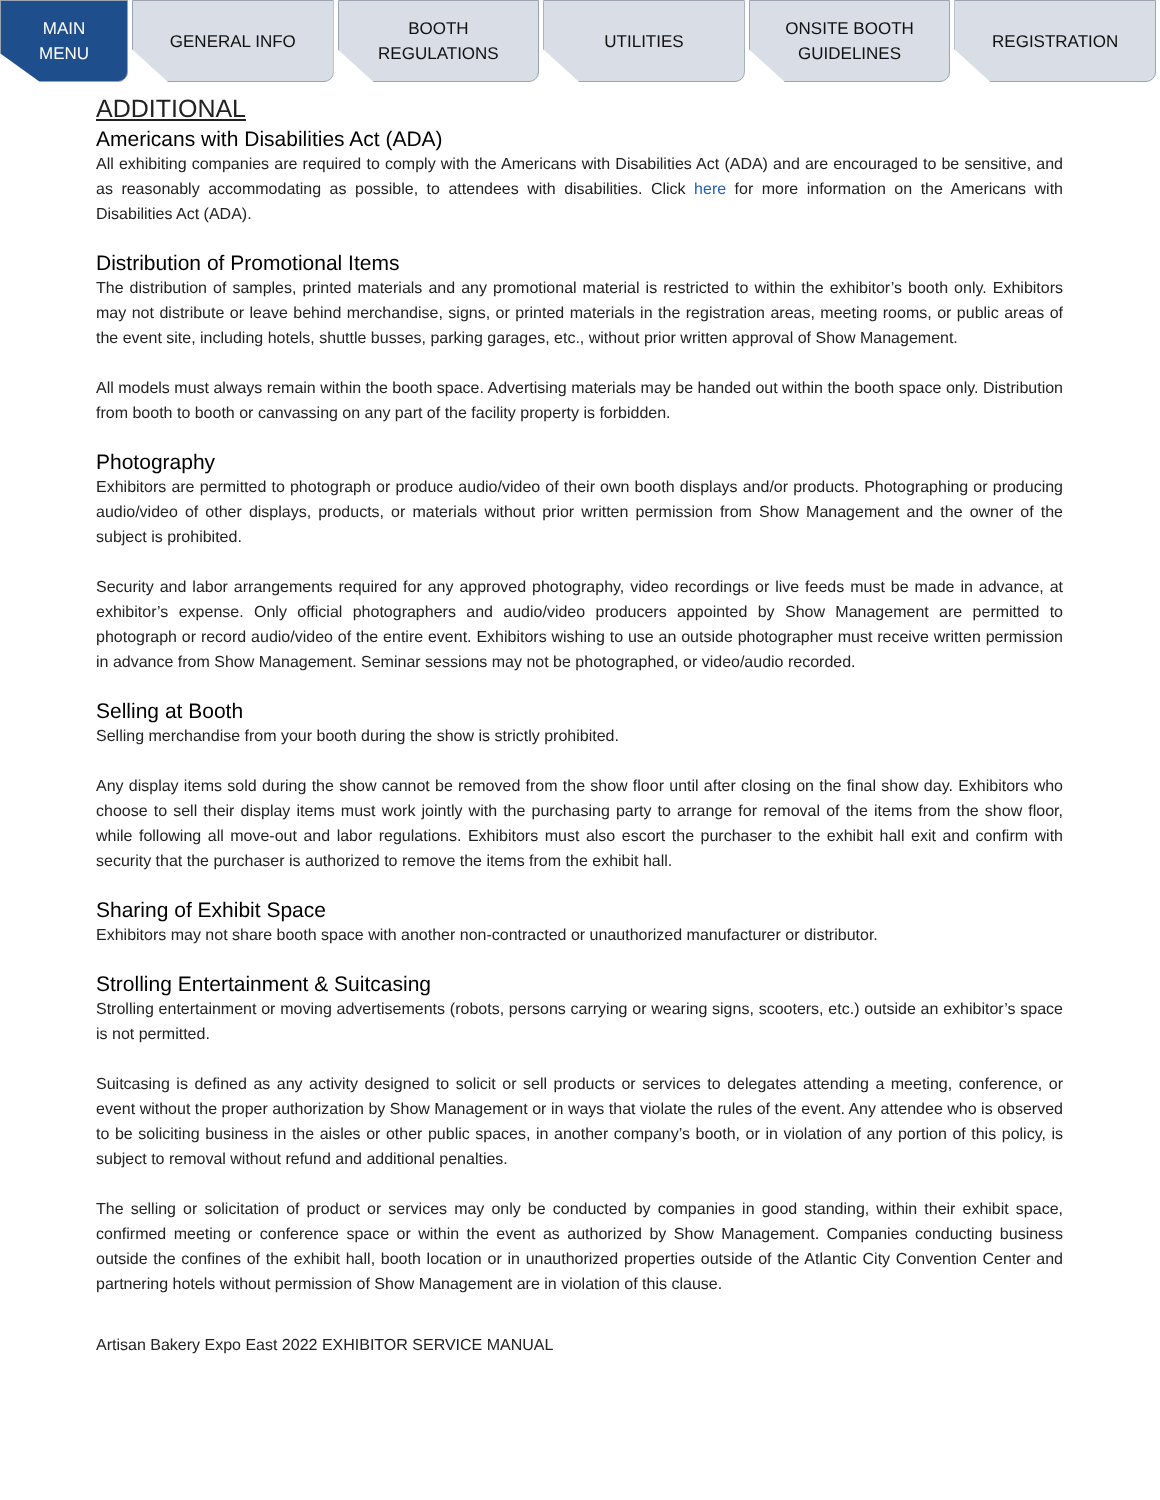MAIN
MENU
GENERAL INFO BOOTH
REGULATIONS
UTILITIES ONSITE BOOTH
GUIDELINES
REGISTRATION
ADDITIONAL
Americans with Disabilities Act (ADA)
All exhibiting companies are required to comply with the Americans with Disabilities Act (ADA) and are encouraged to be sensitive, and as reasonably accommodating as possible, to attendees with disabilities. Click here for more information on the Americans with Disabilities Act (ADA).
Distribution of Promotional Items
The distribution of samples, printed materials and any promotional material is restricted to within the exhibitor’s booth only. Exhibitors may not distribute or leave behind merchandise, signs, or printed materials in the registration areas, meeting rooms, or public areas of the event site, including hotels, shuttle busses, parking garages, etc., without prior written approval of Show Management.
All models must always remain within the booth space. Advertising materials may be handed out within the booth space only. Distribution from booth to booth or canvassing on any part of the facility property is forbidden.
Photography
Exhibitors are permitted to photograph or produce audio/video of their own booth displays and/or products. Photographing or producing audio/video of other displays, products, or materials without prior written permission from Show Management and the owner of the subject is prohibited.
Security and labor arrangements required for any approved photography, video recordings or live feeds must be made in advance, at exhibitor’s expense. Only official photographers and audio/video producers appointed by Show Management are permitted to photograph or record audio/video of the entire event. Exhibitors wishing to use an outside photographer must receive written permission in advance from Show Management. Seminar sessions may not be photographed, or video/audio recorded.
Selling at Booth
Selling merchandise from your booth during the show is strictly prohibited.
Any display items sold during the show cannot be removed from the show floor until after closing on the final show day. Exhibitors who choose to sell their display items must work jointly with the purchasing party to arrange for removal of the items from the show floor, while following all move-out and labor regulations. Exhibitors must also escort the purchaser to the exhibit hall exit and confirm with security that the purchaser is authorized to remove the items from the exhibit hall.
Sharing of Exhibit Space
Exhibitors may not share booth space with another non-contracted or unauthorized manufacturer or distributor.
Strolling Entertainment & Suitcasing
Strolling entertainment or moving advertisements (robots, persons carrying or wearing signs, scooters, etc.) outside an exhibitor’s space is not permitted.
Suitcasing is defined as any activity designed to solicit or sell products or services to delegates attending a meeting, conference, or event without the proper authorization by Show Management or in ways that violate the rules of the event. Any attendee who is observed to be soliciting business in the aisles or other public spaces, in another company’s booth, or in violation of any portion of this policy, is subject to removal without refund and additional penalties.
The selling or solicitation of product or services may only be conducted by companies in good standing, within their exhibit space, confirmed meeting or conference space or within the event as authorized by Show Management. Companies conducting business outside the confines of the exhibit hall, booth location or in unauthorized properties outside of the Atlantic City Convention Center and partnering hotels without permission of Show Management are in violation of this clause.
Artisan Bakery Expo East 2022 EXHIBITOR SERVICE MANUAL